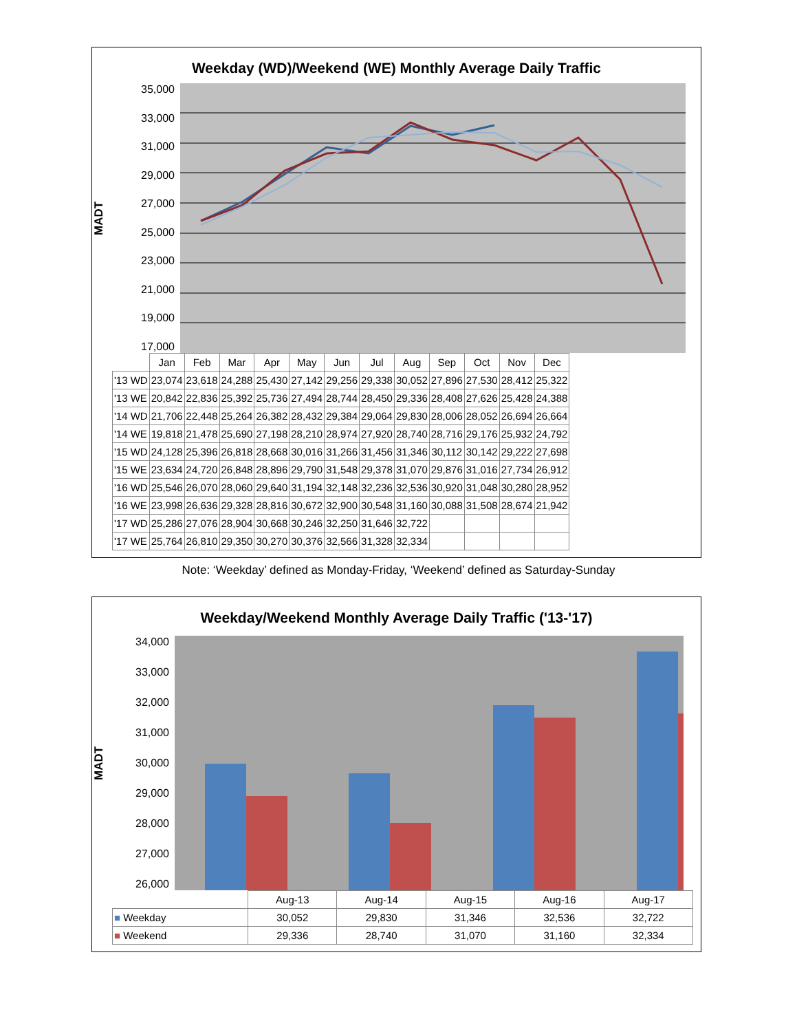Weekday (WD)/Weekend (WE) Monthly Average Daily Traffic
MADT
35,000
33,000
31,000
29,000
27,000
25,000
23,000
21,000
19,000
17,000
| | Jan | Feb | Mar | Apr | May | Jun | Jul | Aug | Sep | Oct | Nov | Dec |
| --- | --- | --- | --- | --- | --- | --- | --- | --- | --- | --- | --- | --- |
| '13 WD | 23,074 | 23,618 | 24,288 | 25,430 | 27,142 | 29,256 | 29,338 | 30,052 | 27,896 | 27,530 | 28,412 | 25,322 |
| '13 WE | 20,842 | 22,836 | 25,392 | 25,736 | 27,494 | 28,744 | 28,450 | 29,336 | 28,408 | 27,626 | 25,428 | 24,388 |
| '14 WD | 21,706 | 22,448 | 25,264 | 26,382 | 28,432 | 29,384 | 29,064 | 29,830 | 28,006 | 28,052 | 26,694 | 26,664 |
| '14 WE | 19,818 | 21,478 | 25,690 | 27,198 | 28,210 | 28,974 | 27,920 | 28,740 | 28,716 | 29,176 | 25,932 | 24,792 |
| '15 WD | 24,128 | 25,396 | 26,818 | 28,668 | 30,016 | 31,266 | 31,456 | 31,346 | 30,112 | 30,142 | 29,222 | 27,698 |
| '15 WE | 23,634 | 24,720 | 26,848 | 28,896 | 29,790 | 31,548 | 29,378 | 31,070 | 29,876 | 31,016 | 27,734 | 26,912 |
| '16 WD | 25,546 | 26,070 | 28,060 | 29,640 | 31,194 | 32,148 | 32,236 | 32,536 | 30,920 | 31,048 | 30,280 | 28,952 |
| '16 WE | 23,998 | 26,636 | 29,328 | 28,816 | 30,672 | 32,900 | 30,548 | 31,160 | 30,088 | 31,508 | 28,674 | 21,942 |
| '17 WD | 25,286 | 27,076 | 28,904 | 30,668 | 30,246 | 32,250 | 31,646 | 32,722 | | | | |
| '17 WE | 25,764 | 26,810 | 29,350 | 30,270 | 30,376 | 32,566 | 31,328 | 32,334 | | | | |
Note: ‘Weekday’ defined as Monday-Friday, ‘Weekend’ defined as Saturday-Sunday
Weekday/Weekend Monthly Average Daily Traffic ('13-'17)
MADT
34,000
33,000
32,000
31,000
30,000
29,000
28,000
27,000
26,000
| | Aug-13 | Aug-14 | Aug-15 | Aug-16 | Aug-17 |
| --- | --- | --- | --- | --- | --- |
| ■ Weekday | 30,052 | 29,830 | 31,346 | 32,536 | 32,722 |
| ■ Weekend | 29,336 | 28,740 | 31,070 | 31,160 | 32,334 |